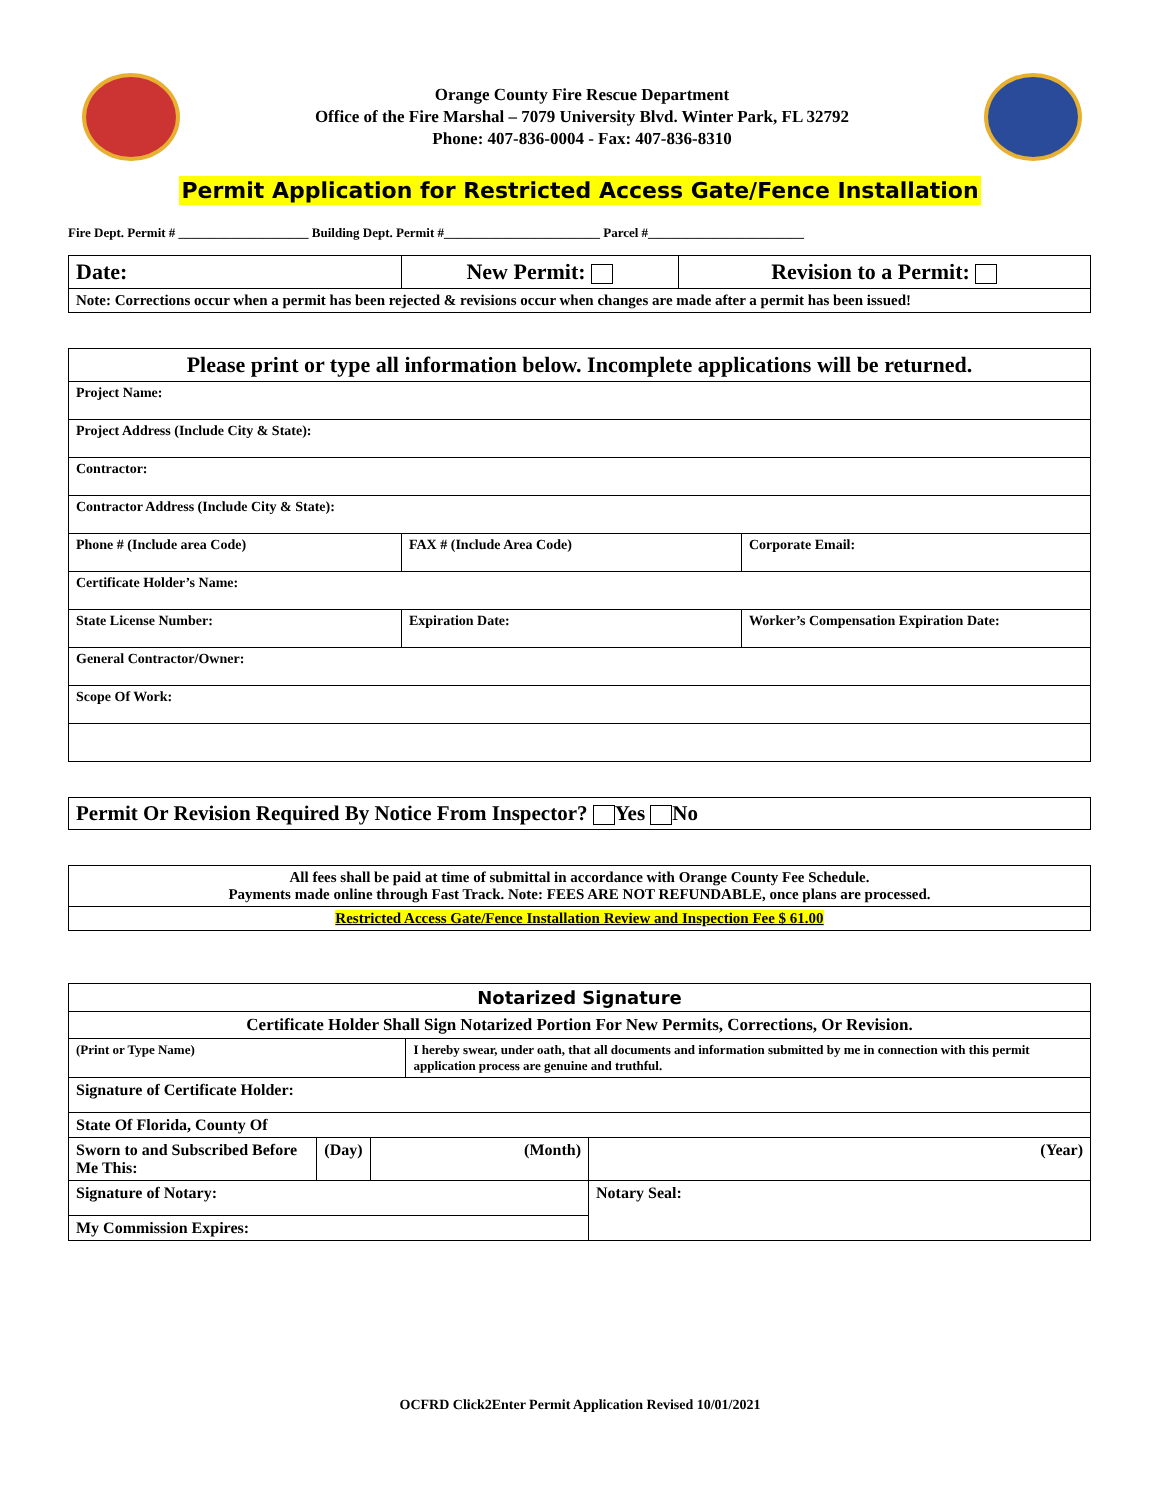Orange County Fire Rescue Department
Office of the Fire Marshal – 7079 University Blvd. Winter Park, FL 32792
Phone: 407-836-0004 - Fax: 407-836-8310
Permit Application for Restricted Access Gate/Fence Installation
Fire Dept. Permit # ____________________ Building Dept. Permit #________________________ Parcel #________________________
| Date: | New Permit: | Revision to a Permit: |
| Note: Corrections occur when a permit has been rejected & revisions occur when changes are made after a permit has been issued! | | |
| Please print or type all information below. Incomplete applications will be returned. | | |
| Project Name: | | |
| Project Address (Include City & State): | | |
| Contractor: | | |
| Contractor Address (Include City & State): | | |
| Phone # (Include area Code) | FAX # (Include Area Code) | Corporate Email: |
| Certificate Holder’s Name: | | |
| State License Number: | Expiration Date: | Worker’s Compensation Expiration Date: |
| General Contractor/Owner: | | |
| Scope Of Work: | | |
| Permit Or Revision Required By Notice From Inspector? Yes No |
| All fees shall be paid at time of submittal in accordance with Orange County Fee Schedule. Payments made online through Fast Track. Note: FEES ARE NOT REFUNDABLE, once plans are processed. |
| Restricted Access Gate/Fence Installation Review and Inspection Fee $ 61.00 |
| Notarized Signature | | | | |
| Certificate Holder Shall Sign Notarized Portion For New Permits, Corrections, Or Revision. | | | | |
| (Print or Type Name) | | | I hereby swear, under oath, that all documents and information submitted by me in connection with this permit application process are genuine and truthful. | |
| Signature of Certificate Holder: | | | | |
| State Of Florida, County Of | | | | |
| Sworn to and Subscribed Before Me This: | (Day) | (Month) | | (Year) |
| Signature of Notary: | | | | Notary Seal: |
| My Commission Expires: | | | | |
OCFRD Click2Enter Permit Application Revised 10/01/2021